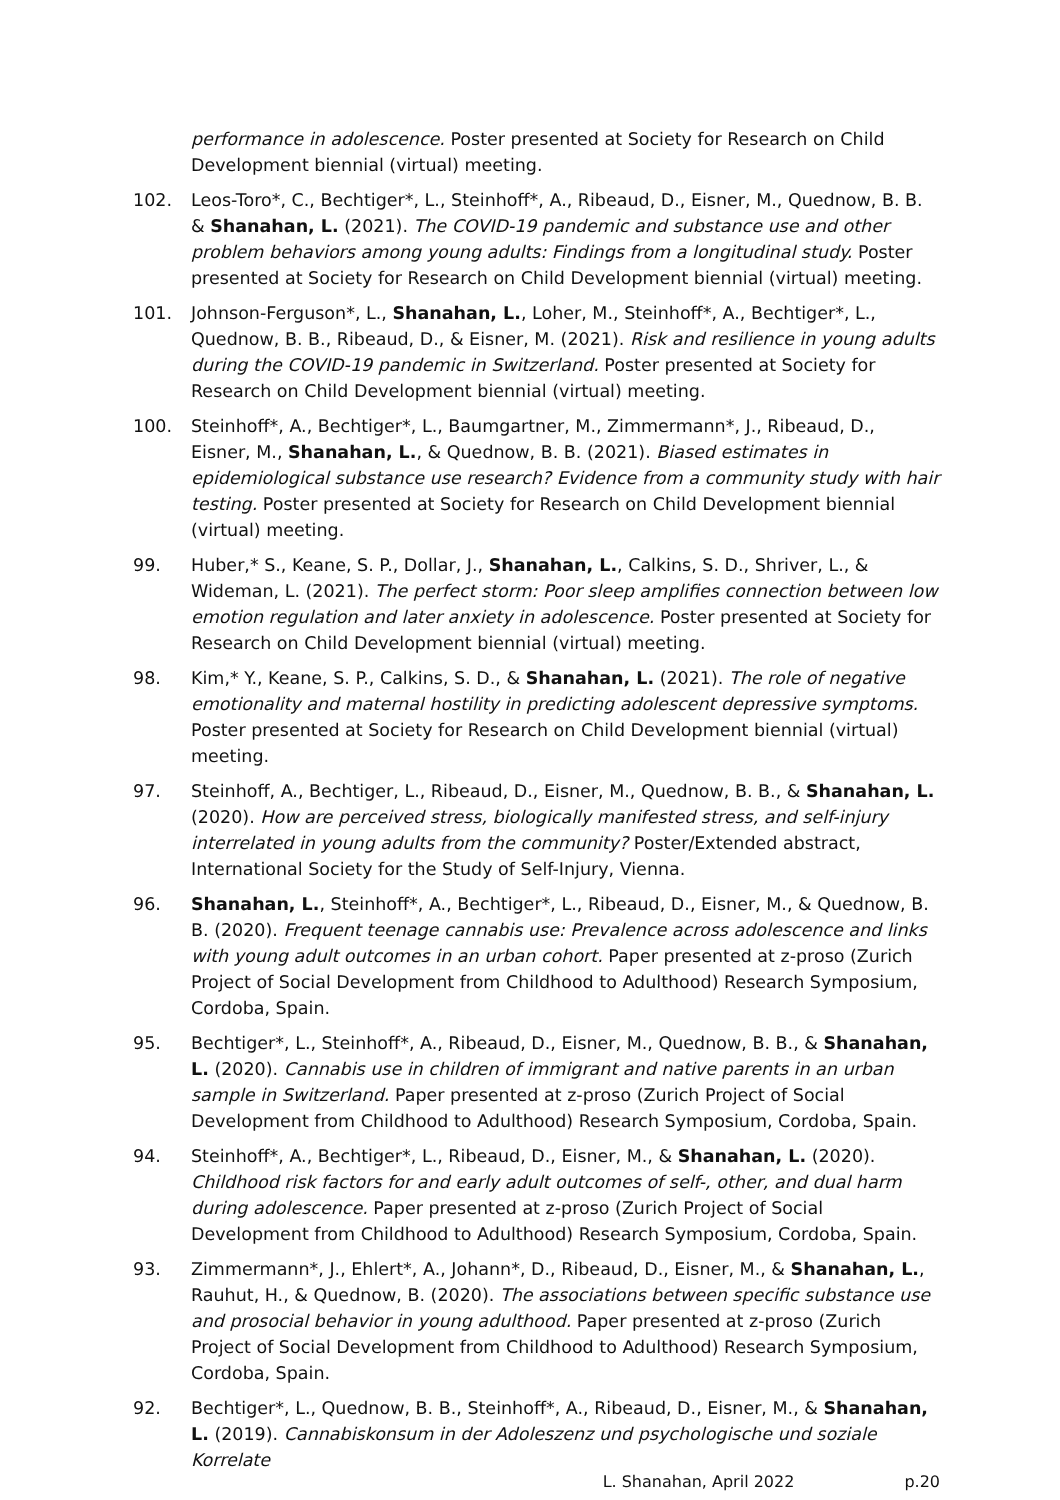performance in adolescence. Poster presented at Society for Research on Child Development biennial (virtual) meeting.
102. Leos-Toro*, C., Bechtiger*, L., Steinhoff*, A., Ribeaud, D., Eisner, M., Quednow, B. B. & Shanahan, L. (2021). The COVID-19 pandemic and substance use and other problem behaviors among young adults: Findings from a longitudinal study. Poster presented at Society for Research on Child Development biennial (virtual) meeting.
101. Johnson-Ferguson*, L., Shanahan, L., Loher, M., Steinhoff*, A., Bechtiger*, L., Quednow, B. B., Ribeaud, D., & Eisner, M. (2021). Risk and resilience in young adults during the COVID-19 pandemic in Switzerland. Poster presented at Society for Research on Child Development biennial (virtual) meeting.
100. Steinhoff*, A., Bechtiger*, L., Baumgartner, M., Zimmermann*, J., Ribeaud, D., Eisner, M., Shanahan, L., & Quednow, B. B. (2021). Biased estimates in epidemiological substance use research? Evidence from a community study with hair testing. Poster presented at Society for Research on Child Development biennial (virtual) meeting.
99. Huber,* S., Keane, S. P., Dollar, J., Shanahan, L., Calkins, S. D., Shriver, L., & Wideman, L. (2021). The perfect storm: Poor sleep amplifies connection between low emotion regulation and later anxiety in adolescence. Poster presented at Society for Research on Child Development biennial (virtual) meeting.
98. Kim,* Y., Keane, S. P., Calkins, S. D., & Shanahan, L. (2021). The role of negative emotionality and maternal hostility in predicting adolescent depressive symptoms. Poster presented at Society for Research on Child Development biennial (virtual) meeting.
97. Steinhoff, A., Bechtiger, L., Ribeaud, D., Eisner, M., Quednow, B. B., & Shanahan, L. (2020). How are perceived stress, biologically manifested stress, and self-injury interrelated in young adults from the community? Poster/Extended abstract, International Society for the Study of Self-Injury, Vienna.
96. Shanahan, L., Steinhoff*, A., Bechtiger*, L., Ribeaud, D., Eisner, M., & Quednow, B. B. (2020). Frequent teenage cannabis use: Prevalence across adolescence and links with young adult outcomes in an urban cohort. Paper presented at z-proso (Zurich Project of Social Development from Childhood to Adulthood) Research Symposium, Cordoba, Spain.
95. Bechtiger*, L., Steinhoff*, A., Ribeaud, D., Eisner, M., Quednow, B. B., & Shanahan, L. (2020). Cannabis use in children of immigrant and native parents in an urban sample in Switzerland. Paper presented at z-proso (Zurich Project of Social Development from Childhood to Adulthood) Research Symposium, Cordoba, Spain.
94. Steinhoff*, A., Bechtiger*, L., Ribeaud, D., Eisner, M., & Shanahan, L. (2020). Childhood risk factors for and early adult outcomes of self-, other, and dual harm during adolescence. Paper presented at z-proso (Zurich Project of Social Development from Childhood to Adulthood) Research Symposium, Cordoba, Spain.
93. Zimmermann*, J., Ehlert*, A., Johann*, D., Ribeaud, D., Eisner, M., & Shanahan, L., Rauhut, H., & Quednow, B. (2020). The associations between specific substance use and prosocial behavior in young adulthood. Paper presented at z-proso (Zurich Project of Social Development from Childhood to Adulthood) Research Symposium, Cordoba, Spain.
92. Bechtiger*, L., Quednow, B. B., Steinhoff*, A., Ribeaud, D., Eisner, M., & Shanahan, L. (2019). Cannabiskonsum in der Adoleszenz und psychologische und soziale Korrelate
L. Shanahan, April 2022 p.20